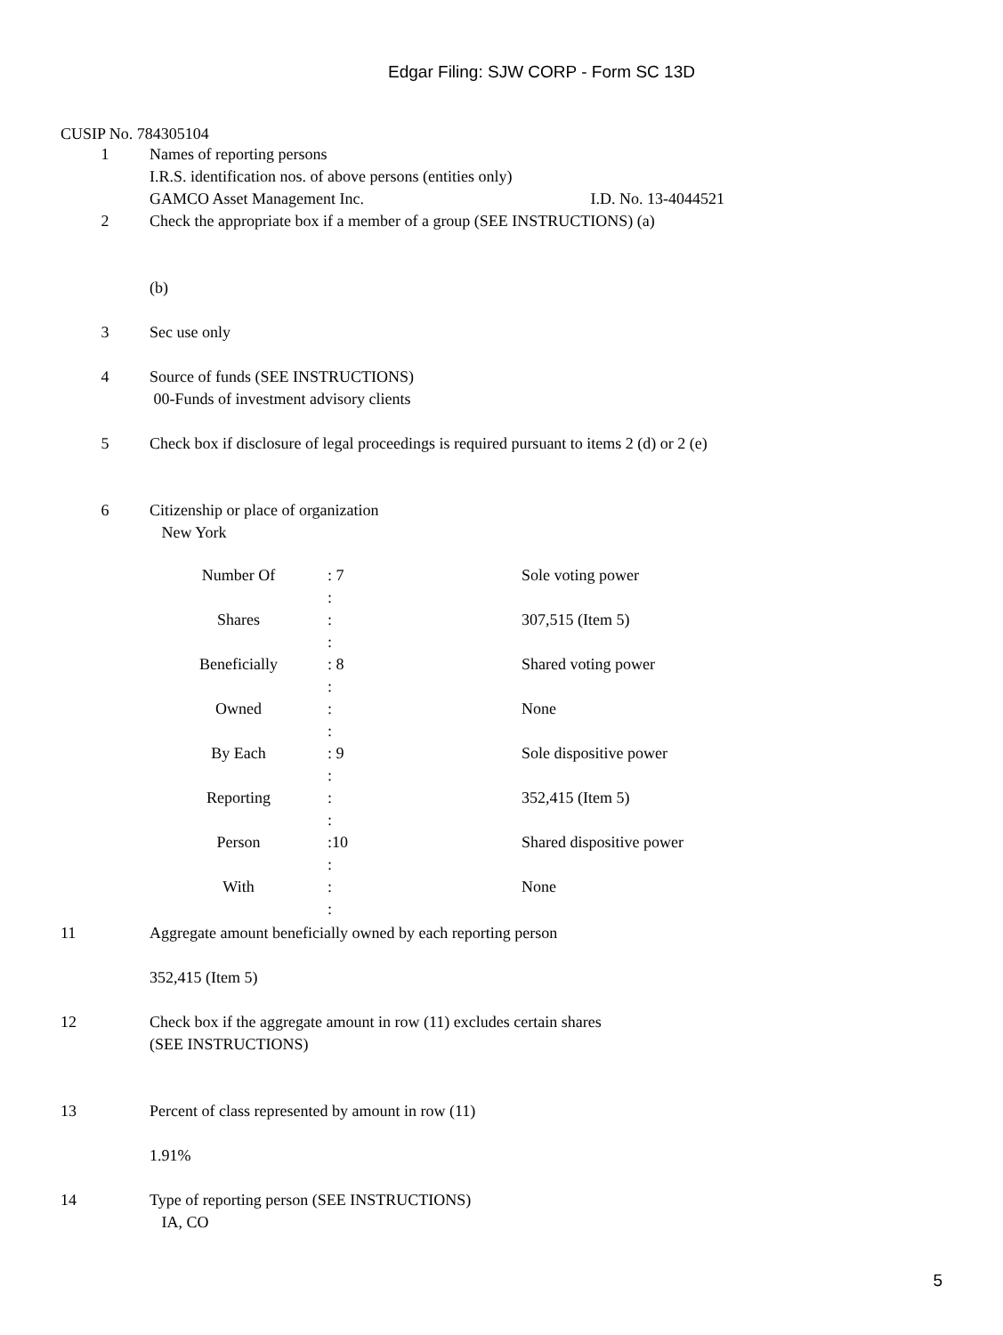Edgar Filing: SJW CORP - Form SC 13D
CUSIP No. 784305104
1 Names of reporting persons
I.R.S. identification nos. of above persons (entities only)
GAMCO Asset Management Inc. I.D. No. 13-4044521
2 Check the appropriate box if a member of a group (SEE INSTRUCTIONS) (a)
(b)
3 Sec use only
4 Source of funds (SEE INSTRUCTIONS)
00-Funds of investment advisory clients
5 Check box if disclosure of legal proceedings is required pursuant to items 2 (d) or 2 (e)
6 Citizenship or place of organization
New York
| Number Of | : 7 | Sole voting power |
| | : | |
| Shares | : | 307,515 (Item 5) |
| | : | |
| Beneficially | : 8 | Shared voting power |
| | : | |
| Owned | : | None |
| | : | |
| By Each | : 9 | Sole dispositive power |
| | : | |
| Reporting | : | 352,415 (Item 5) |
| | : | |
| Person | :10 | Shared dispositive power |
| | : | |
| With | : | None |
| | : | |
11 Aggregate amount beneficially owned by each reporting person
352,415 (Item 5)
12 Check box if the aggregate amount in row (11) excludes certain shares
(SEE INSTRUCTIONS)
13 Percent of class represented by amount in row (11)
1.91%
14 Type of reporting person (SEE INSTRUCTIONS)
IA, CO
5